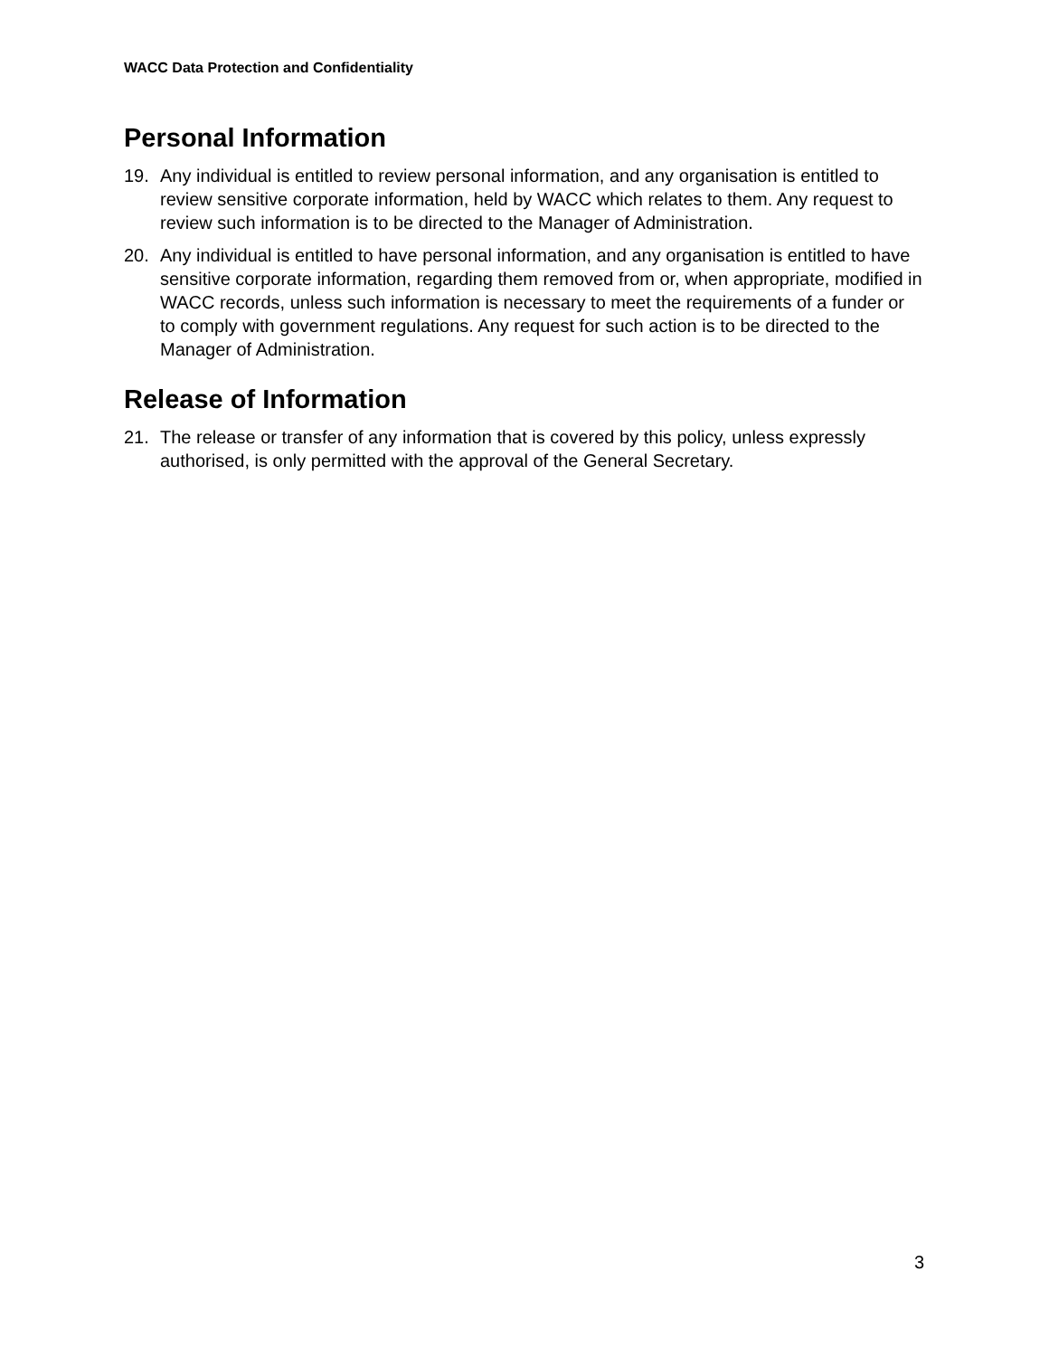WACC Data Protection and Confidentiality
Personal Information
19. Any individual is entitled to review personal information, and any organisation is entitled to review sensitive corporate information, held by WACC which relates to them. Any request to review such information is to be directed to the Manager of Administration.
20. Any individual is entitled to have personal information, and any organisation is entitled to have sensitive corporate information, regarding them removed from or, when appropriate, modified in WACC records, unless such information is necessary to meet the requirements of a funder or to comply with government regulations. Any request for such action is to be directed to the Manager of Administration.
Release of Information
21. The release or transfer of any information that is covered by this policy, unless expressly authorised, is only permitted with the approval of the General Secretary.
3